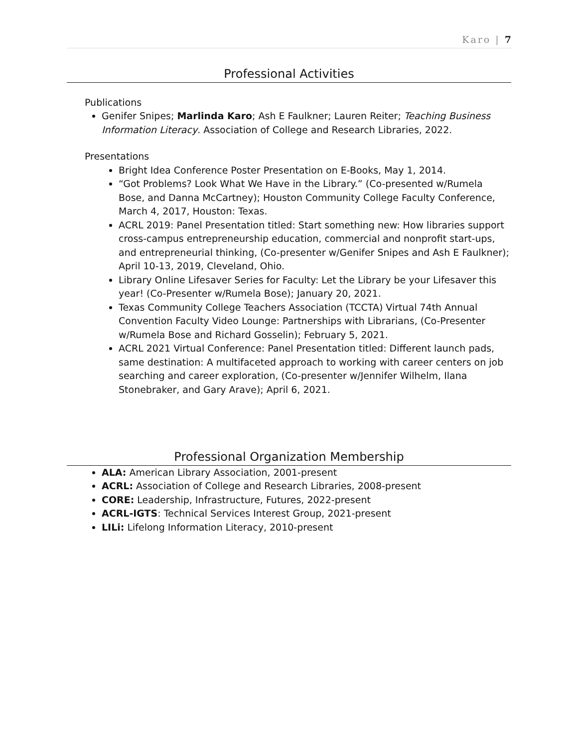Karo | 7
Professional Activities
Publications
Genifer Snipes; Marlinda Karo; Ash E Faulkner; Lauren Reiter; Teaching Business Information Literacy. Association of College and Research Libraries, 2022.
Presentations
Bright Idea Conference Poster Presentation on E-Books, May 1, 2014.
“Got Problems? Look What We Have in the Library.” (Co-presented w/Rumela Bose, and Danna McCartney); Houston Community College Faculty Conference, March 4, 2017, Houston: Texas.
ACRL 2019: Panel Presentation titled: Start something new: How libraries support cross-campus entrepreneurship education, commercial and nonprofit start-ups, and entrepreneurial thinking, (Co-presenter w/Genifer Snipes and Ash E Faulkner); April 10-13, 2019, Cleveland, Ohio.
Library Online Lifesaver Series for Faculty: Let the Library be your Lifesaver this year! (Co-Presenter w/Rumela Bose); January 20, 2021.
Texas Community College Teachers Association (TCCTA) Virtual 74th Annual Convention Faculty Video Lounge: Partnerships with Librarians, (Co-Presenter w/Rumela Bose and Richard Gosselin); February 5, 2021.
ACRL 2021 Virtual Conference: Panel Presentation titled: Different launch pads, same destination: A multifaceted approach to working with career centers on job searching and career exploration, (Co-presenter w/Jennifer Wilhelm, Ilana Stonebraker, and Gary Arave); April 6, 2021.
Professional Organization Membership
ALA: American Library Association, 2001-present
ACRL: Association of College and Research Libraries, 2008-present
CORE: Leadership, Infrastructure, Futures, 2022-present
ACRL-IGTS: Technical Services Interest Group, 2021-present
LILi: Lifelong Information Literacy, 2010-present